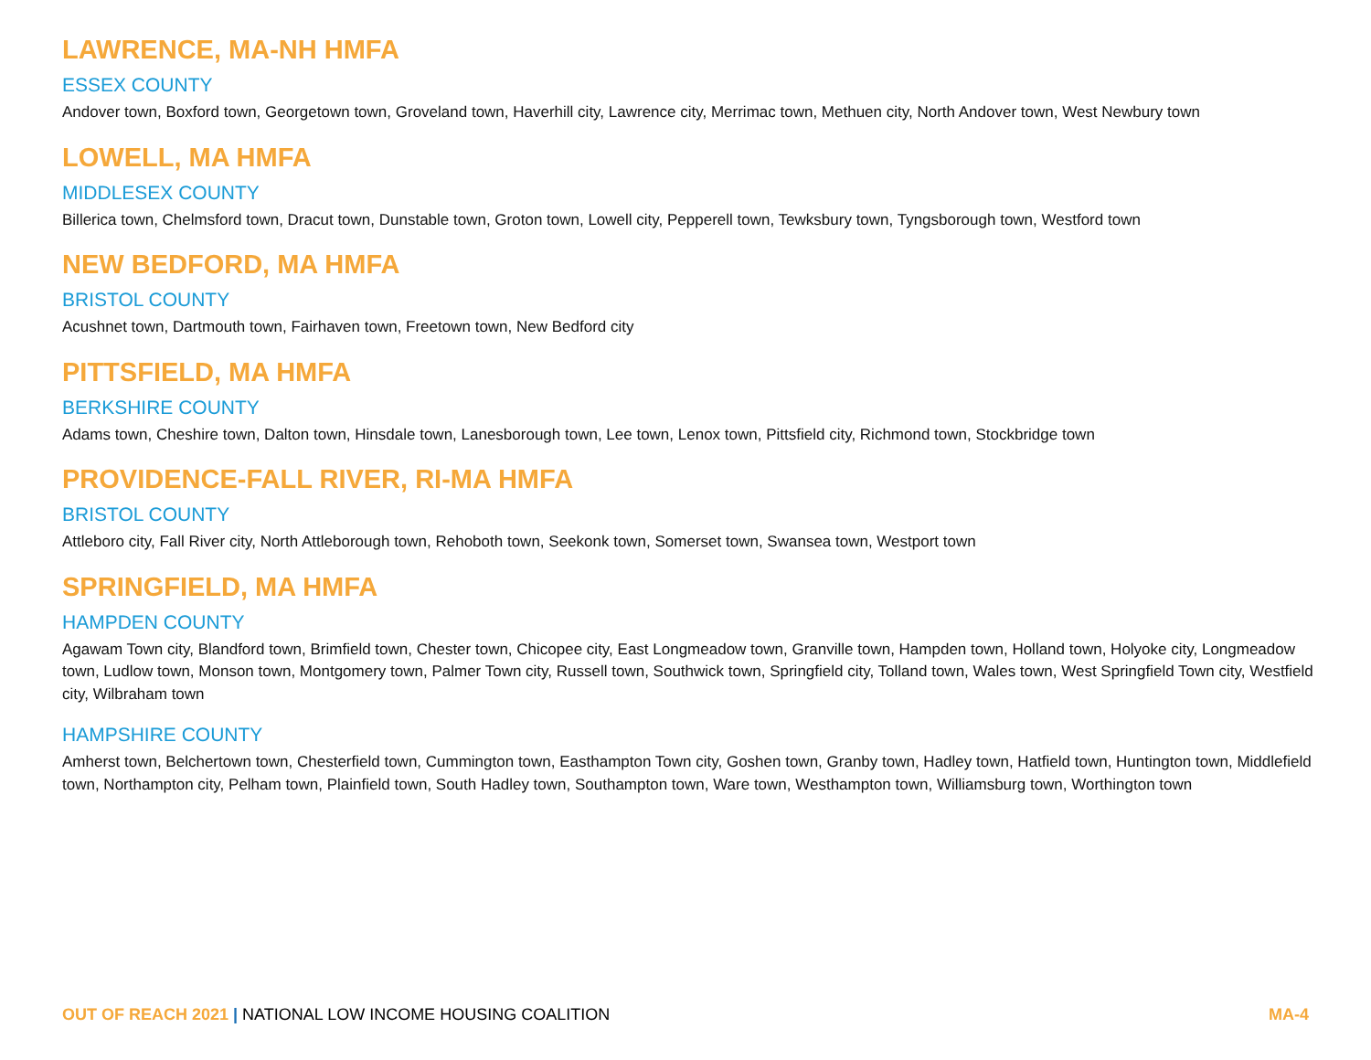LAWRENCE, MA-NH HMFA
ESSEX COUNTY
Andover town, Boxford town, Georgetown town, Groveland town, Haverhill city, Lawrence city, Merrimac town, Methuen city, North Andover town, West Newbury town
LOWELL, MA HMFA
MIDDLESEX COUNTY
Billerica town, Chelmsford town, Dracut town, Dunstable town, Groton town, Lowell city, Pepperell town, Tewksbury town, Tyngsborough town, Westford town
NEW BEDFORD, MA HMFA
BRISTOL COUNTY
Acushnet town, Dartmouth town, Fairhaven town, Freetown town, New Bedford city
PITTSFIELD, MA HMFA
BERKSHIRE COUNTY
Adams town, Cheshire town, Dalton town, Hinsdale town, Lanesborough town, Lee town, Lenox town, Pittsfield city, Richmond town, Stockbridge town
PROVIDENCE-FALL RIVER, RI-MA HMFA
BRISTOL COUNTY
Attleboro city, Fall River city, North Attleborough town, Rehoboth town, Seekonk town, Somerset town, Swansea town, Westport town
SPRINGFIELD, MA HMFA
HAMPDEN COUNTY
Agawam Town city, Blandford town, Brimfield town, Chester town, Chicopee city, East Longmeadow town, Granville town, Hampden town, Holland town, Holyoke city, Longmeadow town, Ludlow town, Monson town, Montgomery town, Palmer Town city, Russell town, Southwick town, Springfield city, Tolland town, Wales town, West Springfield Town city, Westfield city, Wilbraham town
HAMPSHIRE COUNTY
Amherst town, Belchertown town, Chesterfield town, Cummington town, Easthampton Town city, Goshen town, Granby town, Hadley town, Hatfield town, Huntington town, Middlefield town, Northampton city, Pelham town, Plainfield town, South Hadley town, Southampton town, Ware town, Westhampton town, Williamsburg town, Worthington town
OUT OF REACH 2021 | NATIONAL LOW INCOME HOUSING COALITION
MA-4